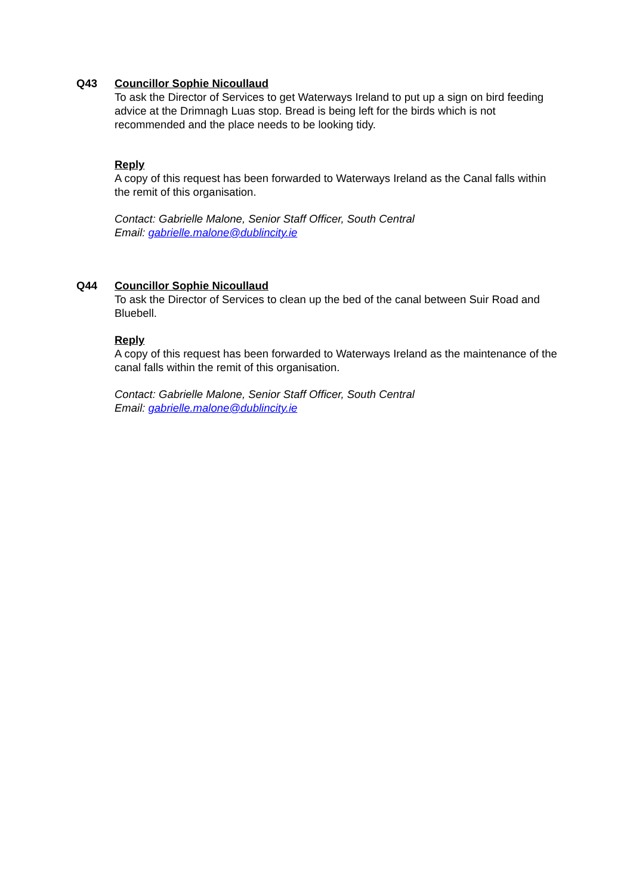Q43 Councillor Sophie Nicoullaud
To ask the Director of Services to get Waterways Ireland to put up a sign on bird feeding advice at the Drimnagh Luas stop. Bread is being left for the birds which is not recommended and the place needs to be looking tidy.
Reply
A copy of this request has been forwarded to Waterways Ireland as the Canal falls within the remit of this organisation.
Contact: Gabrielle Malone, Senior Staff Officer, South Central
Email: gabrielle.malone@dublincity.ie
Q44 Councillor Sophie Nicoullaud
To ask the Director of Services to clean up the bed of the canal between Suir Road and Bluebell.
Reply
A copy of this request has been forwarded to Waterways Ireland as the maintenance of the canal falls within the remit of this organisation.
Contact: Gabrielle Malone, Senior Staff Officer, South Central
Email: gabrielle.malone@dublincity.ie